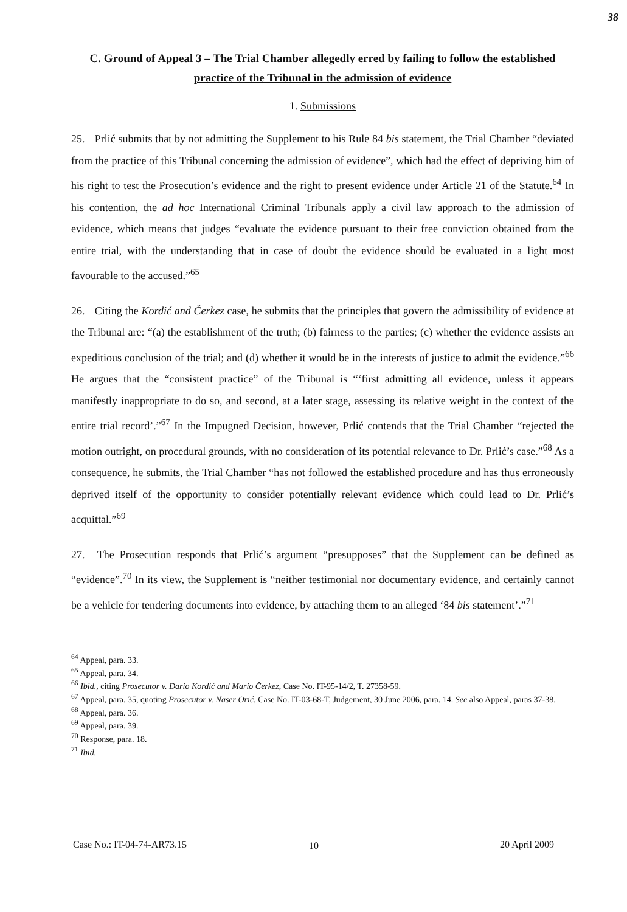38
C. Ground of Appeal 3 – The Trial Chamber allegedly erred by failing to follow the established practice of the Tribunal in the admission of evidence
1. Submissions
25. Prlić submits that by not admitting the Supplement to his Rule 84 bis statement, the Trial Chamber “deviated from the practice of this Tribunal concerning the admission of evidence”, which had the effect of depriving him of his right to test the Prosecution’s evidence and the right to present evidence under Article 21 of the Statute.<sup>64</sup> In his contention, the ad hoc International Criminal Tribunals apply a civil law approach to the admission of evidence, which means that judges “evaluate the evidence pursuant to their free conviction obtained from the entire trial, with the understanding that in case of doubt the evidence should be evaluated in a light most favourable to the accused.”<sup>65</sup>
26. Citing the Kordić and Čerkez case, he submits that the principles that govern the admissibility of evidence at the Tribunal are: “(a) the establishment of the truth; (b) fairness to the parties; (c) whether the evidence assists an expeditious conclusion of the trial; and (d) whether it would be in the interests of justice to admit the evidence.”<sup>66</sup> He argues that the “consistent practice” of the Tribunal is “‘first admitting all evidence, unless it appears manifestly inappropriate to do so, and second, at a later stage, assessing its relative weight in the context of the entire trial record’.”<sup>67</sup> In the Impugned Decision, however, Prlić contends that the Trial Chamber “rejected the motion outright, on procedural grounds, with no consideration of its potential relevance to Dr. Prlić’s case.”<sup>68</sup> As a consequence, he submits, the Trial Chamber “has not followed the established procedure and has thus erroneously deprived itself of the opportunity to consider potentially relevant evidence which could lead to Dr. Prlić’s acquittal.”<sup>69</sup>
27. The Prosecution responds that Prlić’s argument “presupposes” that the Supplement can be defined as “evidence”.<sup>70</sup> In its view, the Supplement is “neither testimonial nor documentary evidence, and certainly cannot be a vehicle for tendering documents into evidence, by attaching them to an alleged ‘84 bis statement’.”<sup>71</sup>
<sup>64</sup> Appeal, para. 33.
<sup>65</sup> Appeal, para. 34.
<sup>66</sup> Ibid., citing Prosecutor v. Dario Kordić and Mario Čerkez, Case No. IT-95-14/2, T. 27358-59.
<sup>67</sup> Appeal, para. 35, quoting Prosecutor v. Naser Orić, Case No. IT-03-68-T, Judgement, 30 June 2006, para. 14. See also Appeal, paras 37-38.
<sup>68</sup> Appeal, para. 36.
<sup>69</sup> Appeal, para. 39.
<sup>70</sup> Response, para. 18.
<sup>71</sup> Ibid.
10
Case No.: IT-04-74-AR73.15 20 April 2009